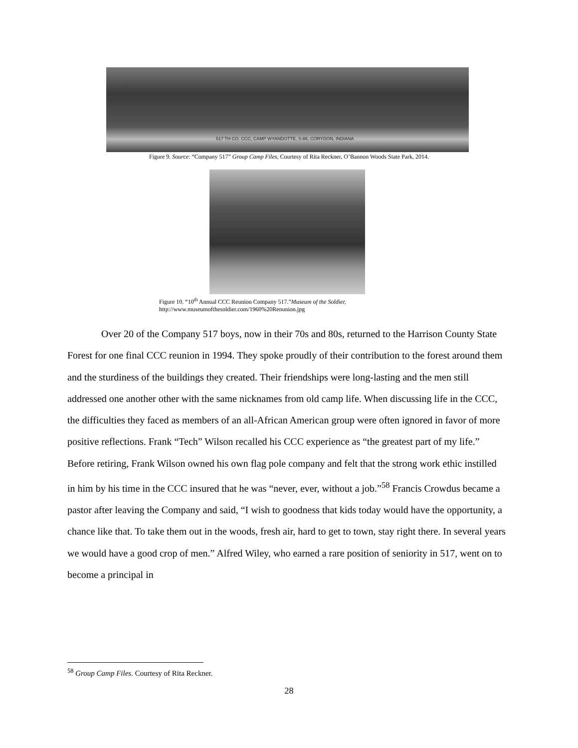517 TH CO. CCC, CAMP WYANDOTTE, S-86, CORYDON, INDIANA
Figure 9. Source: “Company 517” Group Camp Files, Courtesy of Rita Reckner, O’Bannon Woods State Park, 2014.
Figure 10. “10<sup>th</sup> Annual CCC Reunion Company 517.”Museum of the Soldier,
http://www.museumofthesoldier.com/1960%20Renunion.jpg
Over 20 of the Company 517 boys, now in their 70s and 80s, returned to the Harrison County State Forest for one final CCC reunion in 1994. They spoke proudly of their contribution to the forest around them and the sturdiness of the buildings they created. Their friendships were long-lasting and the men still addressed one another other with the same nicknames from old camp life. When discussing life in the CCC, the difficulties they faced as members of an all-African American group were often ignored in favor of more positive reflections. Frank “Tech” Wilson recalled his CCC experience as “the greatest part of my life.” Before retiring, Frank Wilson owned his own flag pole company and felt that the strong work ethic instilled in him by his time in the CCC insured that he was “never, ever, without a job.”<sup>58</sup> Francis Crowdus became a pastor after leaving the Company and said, “I wish to goodness that kids today would have the opportunity, a chance like that. To take them out in the woods, fresh air, hard to get to town, stay right there. In several years we would have a good crop of men.” Alfred Wiley, who earned a rare position of seniority in 517, went on to become a principal in
<sup>58</sup> Group Camp Files. Courtesy of Rita Reckner.
28